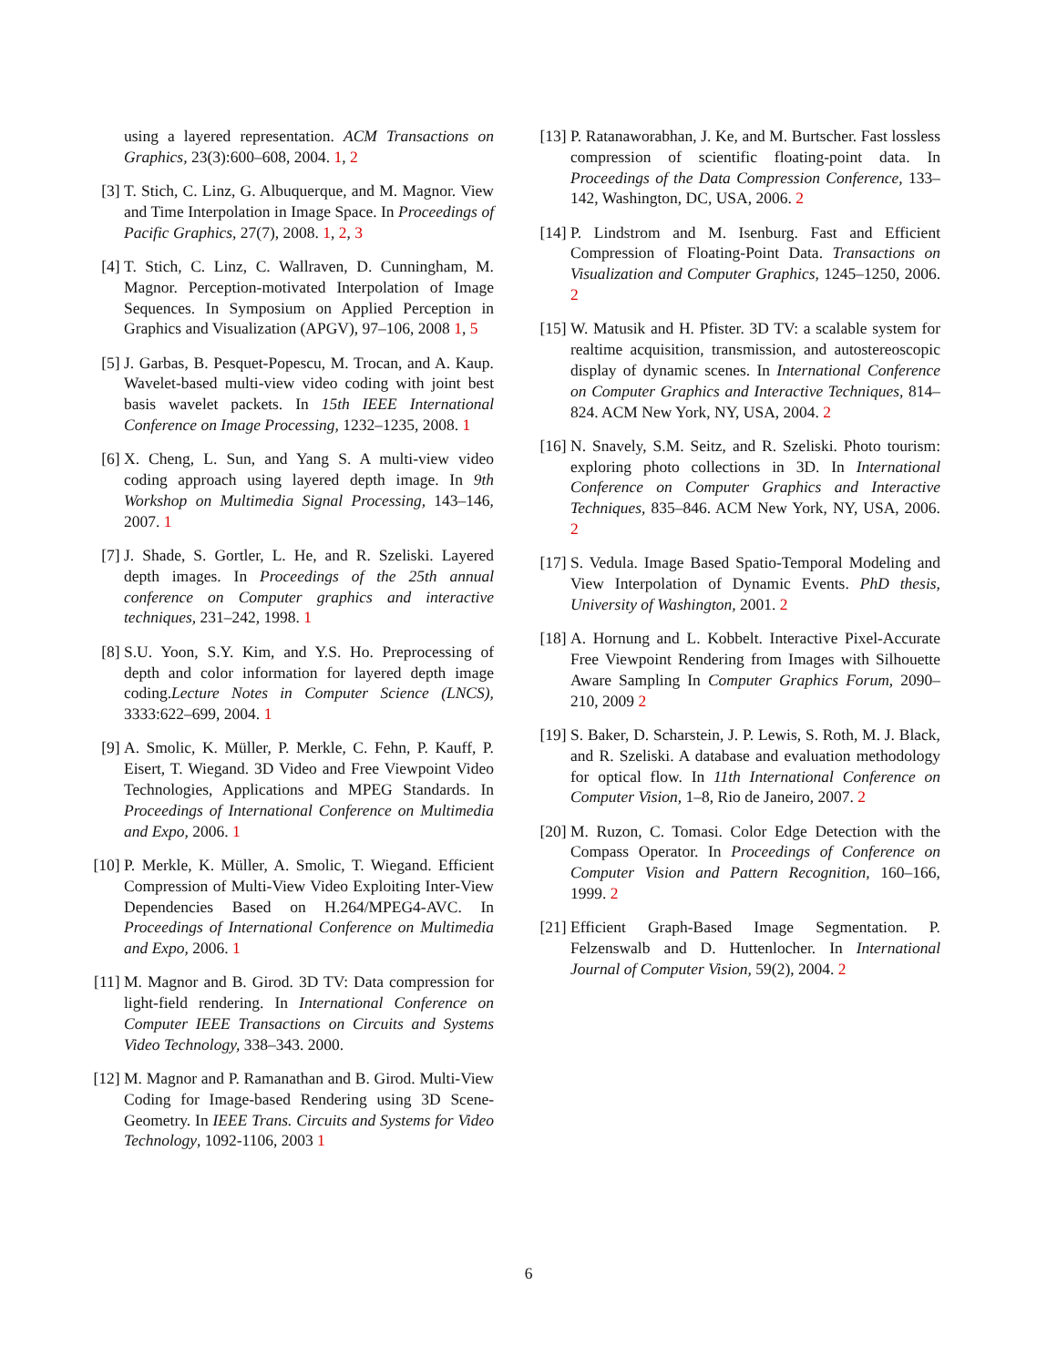using a layered representation. ACM Transactions on Graphics, 23(3):600–608, 2004. 1, 2
[3] T. Stich, C. Linz, G. Albuquerque, and M. Magnor. View and Time Interpolation in Image Space. In Proceedings of Pacific Graphics, 27(7), 2008. 1, 2, 3
[4] T. Stich, C. Linz, C. Wallraven, D. Cunningham, M. Magnor. Perception-motivated Interpolation of Image Sequences. In Symposium on Applied Perception in Graphics and Visualization (APGV), 97–106, 2008 1, 5
[5] J. Garbas, B. Pesquet-Popescu, M. Trocan, and A. Kaup. Wavelet-based multi-view video coding with joint best basis wavelet packets. In 15th IEEE International Conference on Image Processing, 1232–1235, 2008. 1
[6] X. Cheng, L. Sun, and Yang S. A multi-view video coding approach using layered depth image. In 9th Workshop on Multimedia Signal Processing, 143–146, 2007. 1
[7] J. Shade, S. Gortler, L. He, and R. Szeliski. Layered depth images. In Proceedings of the 25th annual conference on Computer graphics and interactive techniques, 231–242, 1998. 1
[8] S.U. Yoon, S.Y. Kim, and Y.S. Ho. Preprocessing of depth and color information for layered depth image coding.Lecture Notes in Computer Science (LNCS), 3333:622–699, 2004. 1
[9] A. Smolic, K. Müller, P. Merkle, C. Fehn, P. Kauff, P. Eisert, T. Wiegand. 3D Video and Free Viewpoint Video Technologies, Applications and MPEG Standards. In Proceedings of International Conference on Multimedia and Expo, 2006. 1
[10] P. Merkle, K. Müller, A. Smolic, T. Wiegand. Efficient Compression of Multi-View Video Exploiting Inter-View Dependencies Based on H.264/MPEG4-AVC. In Proceedings of International Conference on Multimedia and Expo, 2006. 1
[11] M. Magnor and B. Girod. 3D TV: Data compression for light-field rendering. In International Conference on Computer IEEE Transactions on Circuits and Systems Video Technology, 338–343. 2000.
[12] M. Magnor and P. Ramanathan and B. Girod. Multi-View Coding for Image-based Rendering using 3D Scene-Geometry. In IEEE Trans. Circuits and Systems for Video Technology, 1092-1106, 2003 1
[13] P. Ratanaworabhan, J. Ke, and M. Burtscher. Fast lossless compression of scientific floating-point data. In Proceedings of the Data Compression Conference, 133–142, Washington, DC, USA, 2006. 2
[14] P. Lindstrom and M. Isenburg. Fast and Efficient Compression of Floating-Point Data. Transactions on Visualization and Computer Graphics, 1245–1250, 2006. 2
[15] W. Matusik and H. Pfister. 3D TV: a scalable system for realtime acquisition, transmission, and autostereoscopic display of dynamic scenes. In International Conference on Computer Graphics and Interactive Techniques, 814–824. ACM New York, NY, USA, 2004. 2
[16] N. Snavely, S.M. Seitz, and R. Szeliski. Photo tourism: exploring photo collections in 3D. In International Conference on Computer Graphics and Interactive Techniques, 835–846. ACM New York, NY, USA, 2006. 2
[17] S. Vedula. Image Based Spatio-Temporal Modeling and View Interpolation of Dynamic Events. PhD thesis, University of Washington, 2001. 2
[18] A. Hornung and L. Kobbelt. Interactive Pixel-Accurate Free Viewpoint Rendering from Images with Silhouette Aware Sampling In Computer Graphics Forum, 2090–210, 2009 2
[19] S. Baker, D. Scharstein, J. P. Lewis, S. Roth, M. J. Black, and R. Szeliski. A database and evaluation methodology for optical flow. In 11th International Conference on Computer Vision, 1–8, Rio de Janeiro, 2007. 2
[20] M. Ruzon, C. Tomasi. Color Edge Detection with the Compass Operator. In Proceedings of Conference on Computer Vision and Pattern Recognition, 160–166, 1999. 2
[21] Efficient Graph-Based Image Segmentation. P. Felzenswalb and D. Huttenlocher. In International Journal of Computer Vision, 59(2), 2004. 2
6